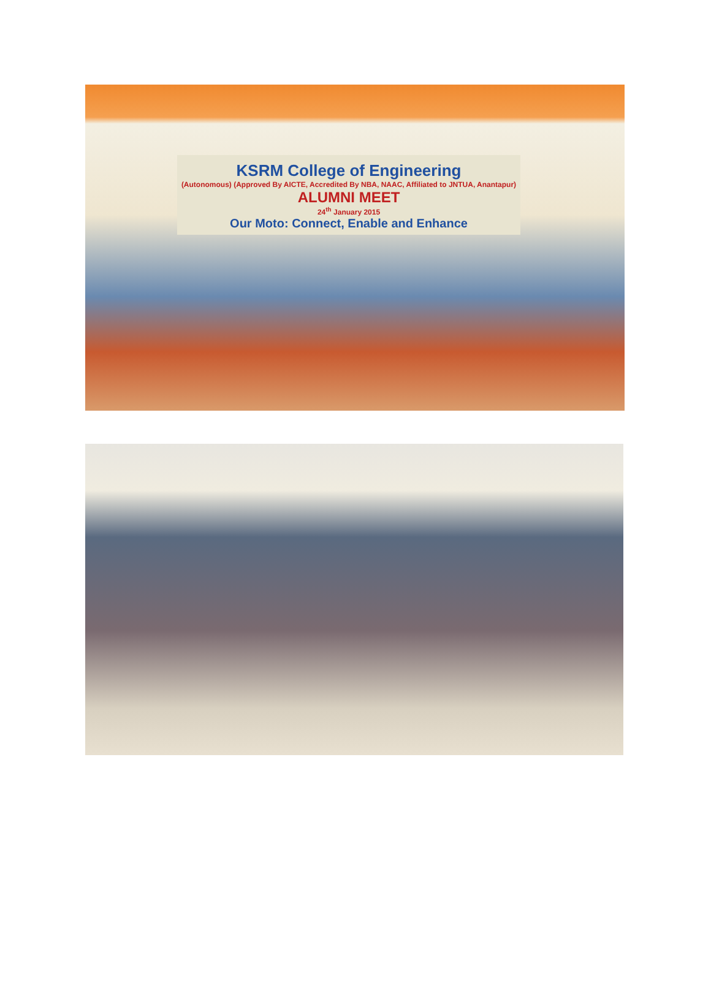KSRM College of Engineering
(Autonomous) (Approved By AICTE, Accredited By NBA, NAAC, Affiliated to JNTUA, Anantapur)
ALUMNI MEET
24<sup>th</sup> January 2015
Our Moto: Connect, Enable and Enhance